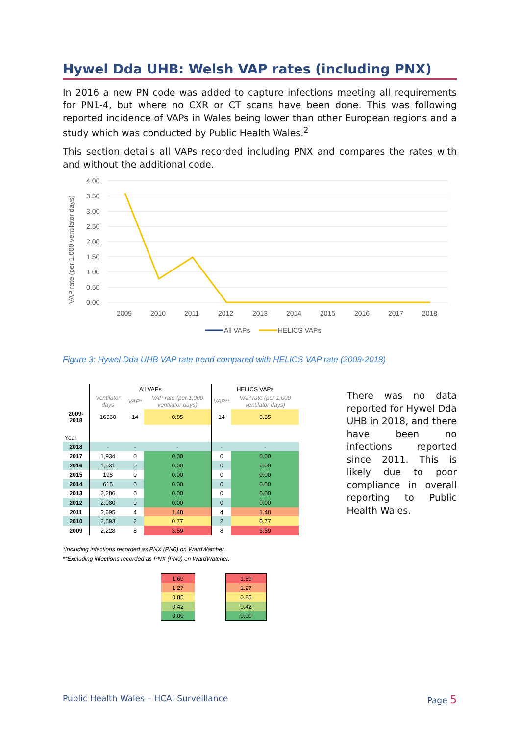Hywel Dda UHB: Welsh VAP rates (including PNX)
In 2016 a new PN code was added to capture infections meeting all requirements for PN1-4, but where no CXR or CT scans have been done. This was following reported incidence of VAPs in Wales being lower than other European regions and a study which was conducted by Public Health Wales.<sup>2</sup>
This section details all VAPs recorded including PNX and compares the rates with and without the additional code.
VAP rate (per 1,000 ventilator days)
0.00
0.50
1.00
1.50
2.00
2.50
3.00
3.50
4.00
2009
2010
2011
2012
2013
2014
2015
2016
2017
2018
All VAPs
HELICS VAPs
Figure 3: Hywel Dda UHB VAP rate trend compared with HELICS VAP rate (2009-2018)
| | All VAPs | | | HELICS VAPs | |
| | Ventilator days | VAP* | VAP rate (per 1,000 ventilator days) | VAP** | VAP rate (per 1,000 ventilator days) |
| 2009-2018 | 16560 | 14 | 0.85 | 14 | 0.85 |
| Year | | | | | |
| 2018 | - | - | - | - | - |
| 2017 | 1,934 | 0 | 0.00 | 0 | 0.00 |
| 2016 | 1,931 | 0 | 0.00 | 0 | 0.00 |
| 2015 | 198 | 0 | 0.00 | 0 | 0.00 |
| 2014 | 615 | 0 | 0.00 | 0 | 0.00 |
| 2013 | 2,286 | 0 | 0.00 | 0 | 0.00 |
| 2012 | 2,080 | 0 | 0.00 | 0 | 0.00 |
| 2011 | 2,695 | 4 | 1.48 | 4 | 1.48 |
| 2010 | 2,593 | 2 | 0.77 | 2 | 0.77 |
| 2009 | 2,228 | 8 | 3.59 | 8 | 3.59 |
*Including infections recorded as PNX (PN0) on WardWatcher.
**Excluding infections recorded as PNX (PN0) on WardWatcher.
| 1.69 |
| 1.27 |
| 0.85 |
| 0.42 |
| 0.00 |
| 1.69 |
| 1.27 |
| 0.85 |
| 0.42 |
| 0.00 |
There was no data reported for Hywel Dda UHB in 2018, and there have been no infections reported since 2011. This is likely due to poor compliance in overall reporting to Public Health Wales.
Public Health Wales – HCAI Surveillance Page 5